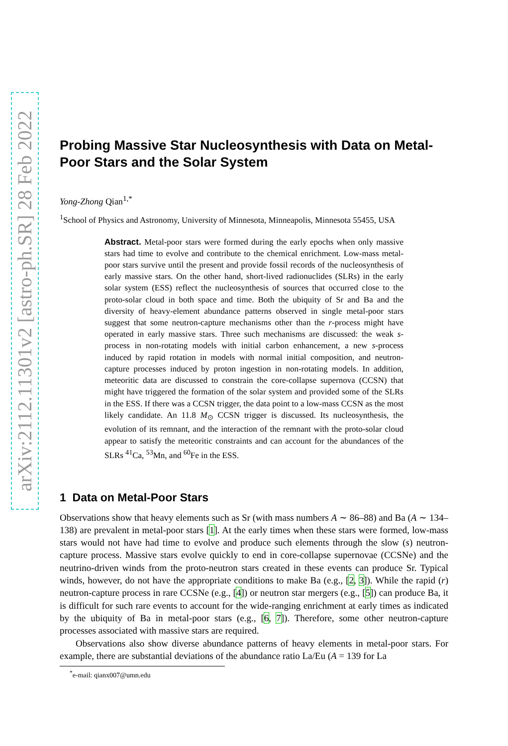arXiv:2112.11301v2 [astro-ph.SR] 28 Feb 2022
Probing Massive Star Nucleosynthesis with Data on Metal-Poor Stars and the Solar System
Yong-Zhong Qian<sup>1,*</sup>
<sup>1</sup> School of Physics and Astronomy, University of Minnesota, Minneapolis, Minnesota 55455, USA
Abstract. Metal-poor stars were formed during the early epochs when only massive stars had time to evolve and contribute to the chemical enrichment. Low-mass metal-poor stars survive until the present and provide fossil records of the nucleosynthesis of early massive stars. On the other hand, short-lived radionuclides (SLRs) in the early solar system (ESS) reflect the nucleosynthesis of sources that occurred close to the proto-solar cloud in both space and time. Both the ubiquity of Sr and Ba and the diversity of heavy-element abundance patterns observed in single metal-poor stars suggest that some neutron-capture mechanisms other than the r-process might have operated in early massive stars. Three such mechanisms are discussed: the weak s-process in non-rotating models with initial carbon enhancement, a new s-process induced by rapid rotation in models with normal initial composition, and neutron-capture processes induced by proton ingestion in non-rotating models. In addition, meteoritic data are discussed to constrain the core-collapse supernova (CCSN) that might have triggered the formation of the solar system and provided some of the SLRs in the ESS. If there was a CCSN trigger, the data point to a low-mass CCSN as the most likely candidate. An 11.8 M<sub>⊙</sub> CCSN trigger is discussed. Its nucleosynthesis, the evolution of its remnant, and the interaction of the remnant with the proto-solar cloud appear to satisfy the meteoritic constraints and can account for the abundances of the SLRs <sup>41</sup>Ca, <sup>53</sup>Mn, and <sup>60</sup>Fe in the ESS.
1 Data on Metal-Poor Stars
Observations show that heavy elements such as Sr (with mass numbers A ∼ 86–88) and Ba (A ∼ 134–138) are prevalent in metal-poor stars [1]. At the early times when these stars were formed, low-mass stars would not have had time to evolve and produce such elements through the slow (s) neutron-capture process. Massive stars evolve quickly to end in core-collapse supernovae (CCSNe) and the neutrino-driven winds from the proto-neutron stars created in these events can produce Sr. Typical winds, however, do not have the appropriate conditions to make Ba (e.g., [2, 3]). While the rapid (r) neutron-capture process in rare CCSNe (e.g., [4]) or neutron star mergers (e.g., [5]) can produce Ba, it is difficult for such rare events to account for the wide-ranging enrichment at early times as indicated by the ubiquity of Ba in metal-poor stars (e.g., [6, 7]). Therefore, some other neutron-capture processes associated with massive stars are required.
Observations also show diverse abundance patterns of heavy elements in metal-poor stars. For example, there are substantial deviations of the abundance ratio La/Eu (A = 139 for La
<sup>*</sup> e-mail: qianx007@umn.edu